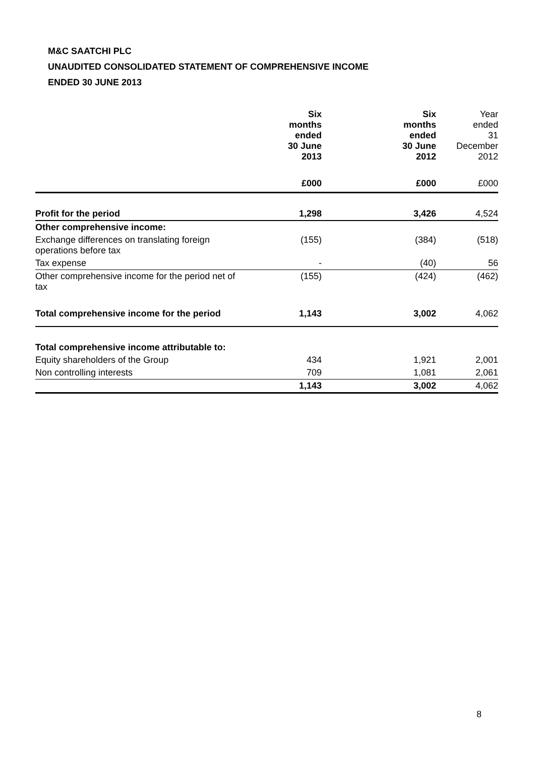M&C SAATCHI PLC
UNAUDITED CONSOLIDATED STATEMENT OF COMPREHENSIVE INCOME
ENDED 30 JUNE 2013
| | Six months ended 30 June 2013 | Six months ended 30 June 2012 | Year ended 31 December 2012 |
| | £000 | £000 | £000 |
| Profit for the period | 1,298 | 3,426 | 4,524 |
| Other comprehensive income: | | | |
| Exchange differences on translating foreign operations before tax | (155) | (384) | (518) |
| Tax expense | - | (40) | 56 |
| Other comprehensive income for the period net of tax | (155) | (424) | (462) |
| Total comprehensive income for the period | 1,143 | 3,002 | 4,062 |
| Total comprehensive income attributable to: | | | |
| Equity shareholders of the Group | 434 | 1,921 | 2,001 |
| Non controlling interests | 709 | 1,081 | 2,061 |
| | 1,143 | 3,002 | 4,062 |
8